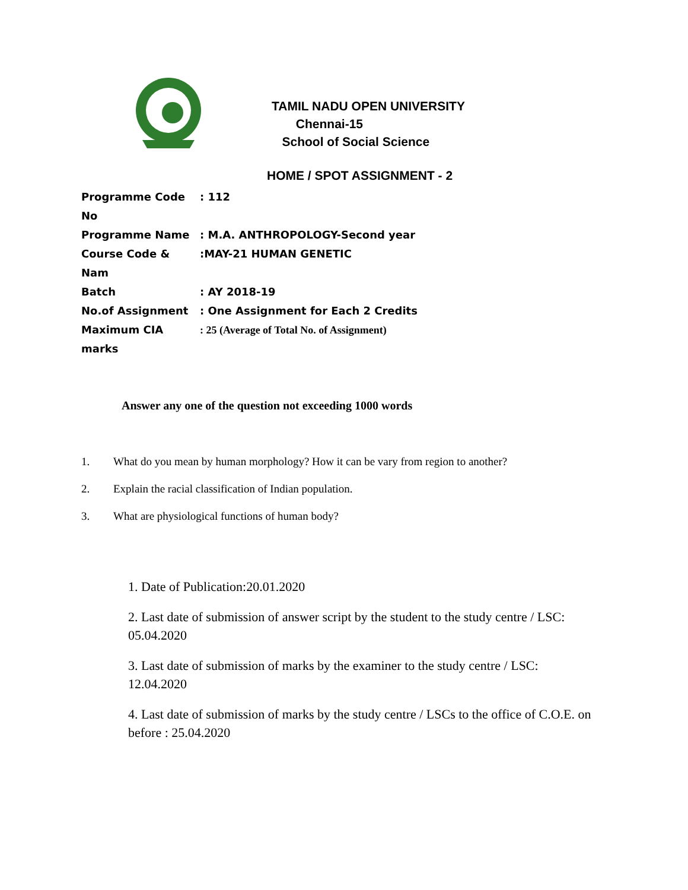TAMIL NADU OPEN UNIVERSITY
Chennai-15
School of Social Science
HOME / SPOT ASSIGNMENT - 2
Programme Code No : 112
Programme Name : M.A. ANTHROPOLOGY-Second year
Course Code & Nam :MAY-21 HUMAN GENETIC
Batch : AY 2018-19
No.of Assignment : One Assignment for Each 2 Credits
Maximum CIA marks : 25 (Average of Total No. of Assignment)
Answer any one of the question not exceeding 1000 words
1. What do you mean by human morphology? How it can be vary from region to another?
2. Explain the racial classification of Indian population.
3. What are physiological functions of human body?
1. Date of Publication:20.01.2020
2. Last date of submission of answer script by the student to the study centre / LSC: 05.04.2020
3. Last date of submission of marks by the examiner to the study centre / LSC: 12.04.2020
4. Last date of submission of marks by the study centre / LSCs to the office of C.O.E. on before : 25.04.2020